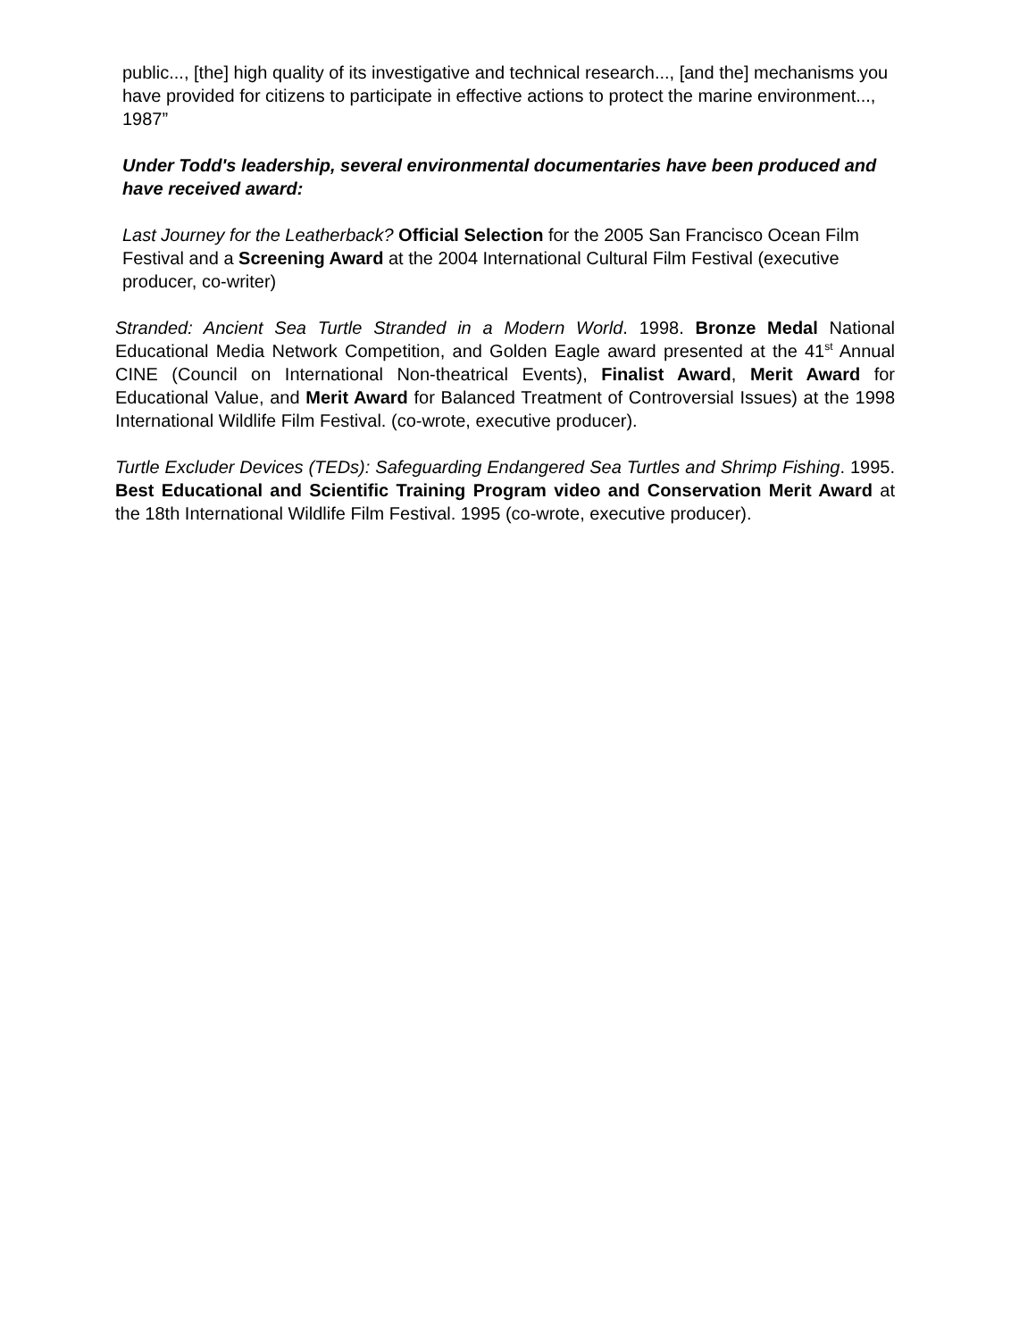public..., [the] high quality of its investigative and technical research..., [and the] mechanisms you have provided for citizens to participate in effective actions to protect the marine environment..., 1987”
Under Todd's leadership, several environmental documentaries have been produced and have received award:
Last Journey for the Leatherback? Official Selection for the 2005 San Francisco Ocean Film Festival and a Screening Award at the 2004 International Cultural Film Festival (executive producer, co-writer)
Stranded: Ancient Sea Turtle Stranded in a Modern World. 1998. Bronze Medal National Educational Media Network Competition, and Golden Eagle award presented at the 41<sup>st</sup> Annual CINE (Council on International Non-theatrical Events), Finalist Award, Merit Award for Educational Value, and Merit Award for Balanced Treatment of Controversial Issues) at the 1998 International Wildlife Film Festival. (co-wrote, executive producer).
Turtle Excluder Devices (TEDs): Safeguarding Endangered Sea Turtles and Shrimp Fishing. 1995. Best Educational and Scientific Training Program video and Conservation Merit Award at the 18th International Wildlife Film Festival. 1995 (co-wrote, executive producer).